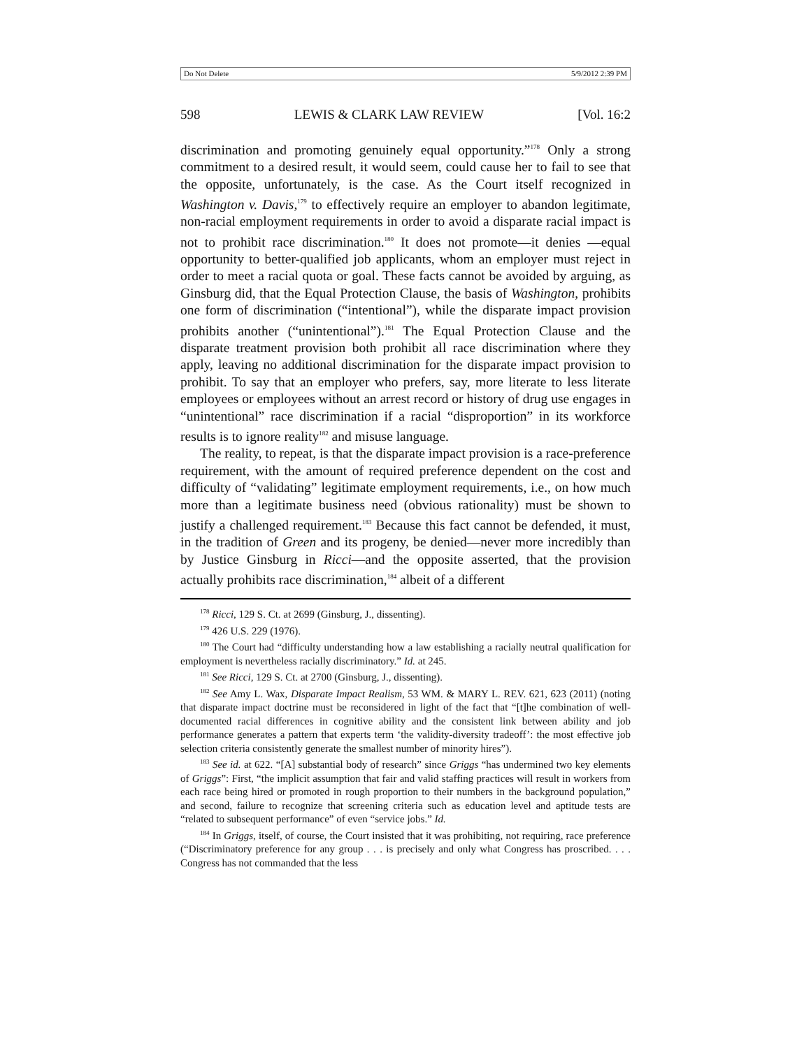Do Not Delete 5/9/2012 2:39 PM
598 LEWIS & CLARK LAW REVIEW [Vol. 16:2
discrimination and promoting genuinely equal opportunity.”<sup>178</sup> Only a strong commitment to a desired result, it would seem, could cause her to fail to see that the opposite, unfortunately, is the case. As the Court itself recognized in Washington v. Davis,<sup>179</sup> to effectively require an employer to abandon legitimate, non-racial employment requirements in order to avoid a disparate racial impact is not to prohibit race discrimination.<sup>180</sup> It does not promote—it denies —equal opportunity to better-qualified job applicants, whom an employer must reject in order to meet a racial quota or goal. These facts cannot be avoided by arguing, as Ginsburg did, that the Equal Protection Clause, the basis of Washington, prohibits one form of discrimination (“intentional”), while the disparate impact provision prohibits another (“unintentional”).<sup>181</sup> The Equal Protection Clause and the disparate treatment provision both prohibit all race discrimination where they apply, leaving no additional discrimination for the disparate impact provision to prohibit. To say that an employer who prefers, say, more literate to less literate employees or employees without an arrest record or history of drug use engages in “unintentional” race discrimination if a racial “disproportion” in its workforce results is to ignore reality<sup>182</sup> and misuse language.
The reality, to repeat, is that the disparate impact provision is a race-preference requirement, with the amount of required preference dependent on the cost and difficulty of “validating” legitimate employment requirements, i.e., on how much more than a legitimate business need (obvious rationality) must be shown to justify a challenged requirement.<sup>183</sup> Because this fact cannot be defended, it must, in the tradition of Green and its progeny, be denied—never more incredibly than by Justice Ginsburg in Ricci—and the opposite asserted, that the provision actually prohibits race discrimination,<sup>184</sup> albeit of a different
<sup>178</sup> Ricci, 129 S. Ct. at 2699 (Ginsburg, J., dissenting).
<sup>179</sup> 426 U.S. 229 (1976).
<sup>180</sup> The Court had “difficulty understanding how a law establishing a racially neutral qualification for employment is nevertheless racially discriminatory.” Id. at 245.
<sup>181</sup> See Ricci, 129 S. Ct. at 2700 (Ginsburg, J., dissenting).
<sup>182</sup> See Amy L. Wax, Disparate Impact Realism, 53 WM. & MARY L. REV. 621, 623 (2011) (noting that disparate impact doctrine must be reconsidered in light of the fact that “[t]he combination of well-documented racial differences in cognitive ability and the consistent link between ability and job performance generates a pattern that experts term ‘the validity-diversity tradeoff’: the most effective job selection criteria consistently generate the smallest number of minority hires”).
<sup>183</sup> See id. at 622. “[A] substantial body of research” since Griggs “has undermined two key elements of Griggs”: First, “the implicit assumption that fair and valid staffing practices will result in workers from each race being hired or promoted in rough proportion to their numbers in the background population,” and second, failure to recognize that screening criteria such as education level and aptitude tests are “related to subsequent performance” of even “service jobs.” Id.
<sup>184</sup> In Griggs, itself, of course, the Court insisted that it was prohibiting, not requiring, race preference (“Discriminatory preference for any group . . . is precisely and only what Congress has proscribed. . . . Congress has not commanded that the less